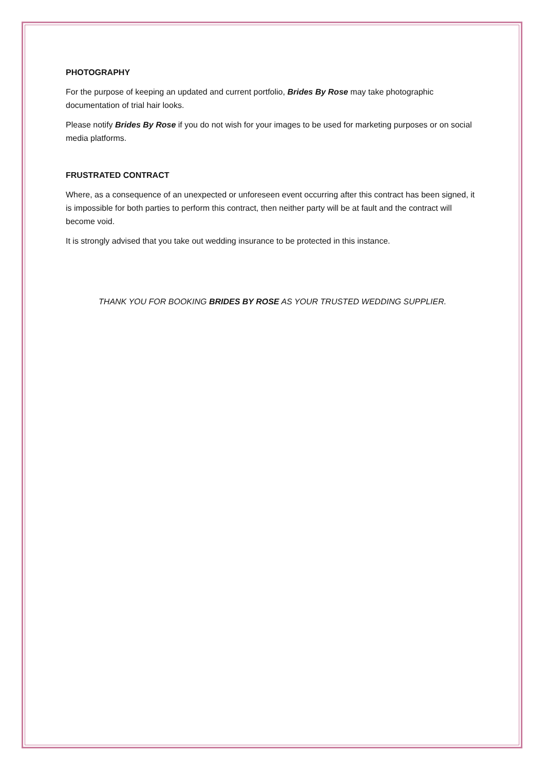PHOTOGRAPHY
For the purpose of keeping an updated and current portfolio, Brides By Rose may take photographic documentation of trial hair looks.
Please notify Brides By Rose if you do not wish for your images to be used for marketing purposes or on social media platforms.
FRUSTRATED CONTRACT
Where, as a consequence of an unexpected or unforeseen event occurring after this contract has been signed, it is impossible for both parties to perform this contract, then neither party will be at fault and the contract will become void.
It is strongly advised that you take out wedding insurance to be protected in this instance.
THANK YOU FOR BOOKING BRIDES BY ROSE AS YOUR TRUSTED WEDDING SUPPLIER.